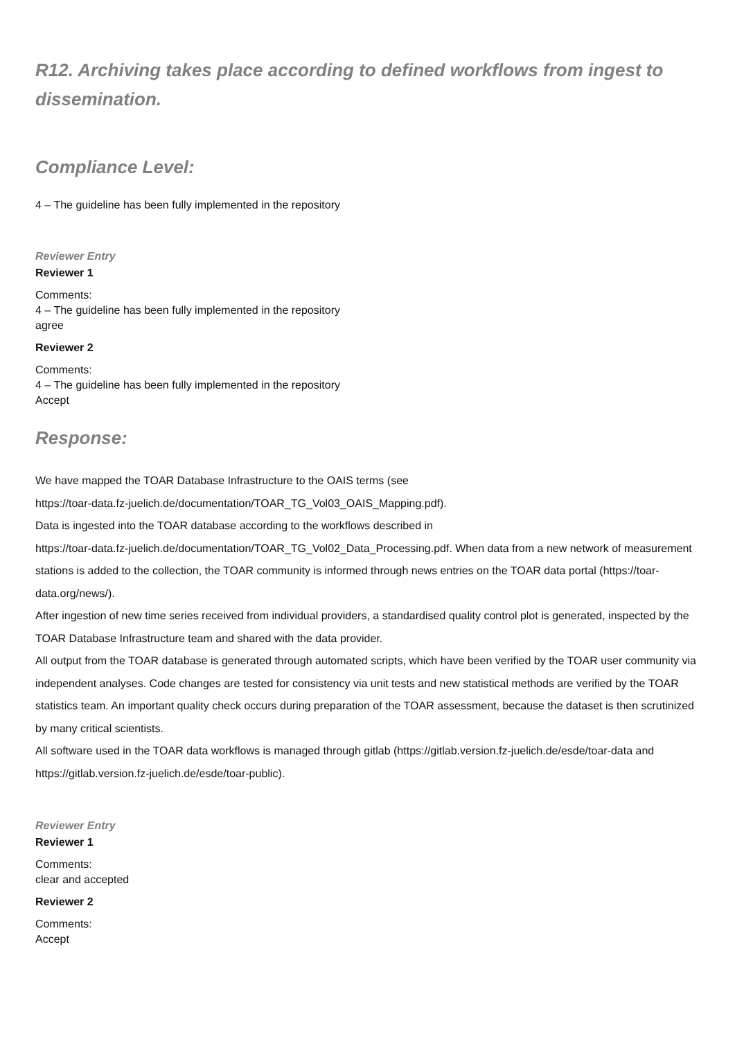R12. Archiving takes place according to defined workflows from ingest to dissemination.
Compliance Level:
4 – The guideline has been fully implemented in the repository
Reviewer Entry
Reviewer 1
Comments:
4 – The guideline has been fully implemented in the repository
agree
Reviewer 2
Comments:
4 – The guideline has been fully implemented in the repository
Accept
Response:
We have mapped the TOAR Database Infrastructure to the OAIS terms (see
https://toar-data.fz-juelich.de/documentation/TOAR_TG_Vol03_OAIS_Mapping.pdf).
Data is ingested into the TOAR database according to the workflows described in
https://toar-data.fz-juelich.de/documentation/TOAR_TG_Vol02_Data_Processing.pdf. When data from a new network of measurement stations is added to the collection, the TOAR community is informed through news entries on the TOAR data portal (https://toar-data.org/news/).
After ingestion of new time series received from individual providers, a standardised quality control plot is generated, inspected by the TOAR Database Infrastructure team and shared with the data provider.
All output from the TOAR database is generated through automated scripts, which have been verified by the TOAR user community via independent analyses. Code changes are tested for consistency via unit tests and new statistical methods are verified by the TOAR statistics team. An important quality check occurs during preparation of the TOAR assessment, because the dataset is then scrutinized by many critical scientists.
All software used in the TOAR data workflows is managed through gitlab (https://gitlab.version.fz-juelich.de/esde/toar-data and https://gitlab.version.fz-juelich.de/esde/toar-public).
Reviewer Entry
Reviewer 1
Comments:
clear and accepted
Reviewer 2
Comments:
Accept